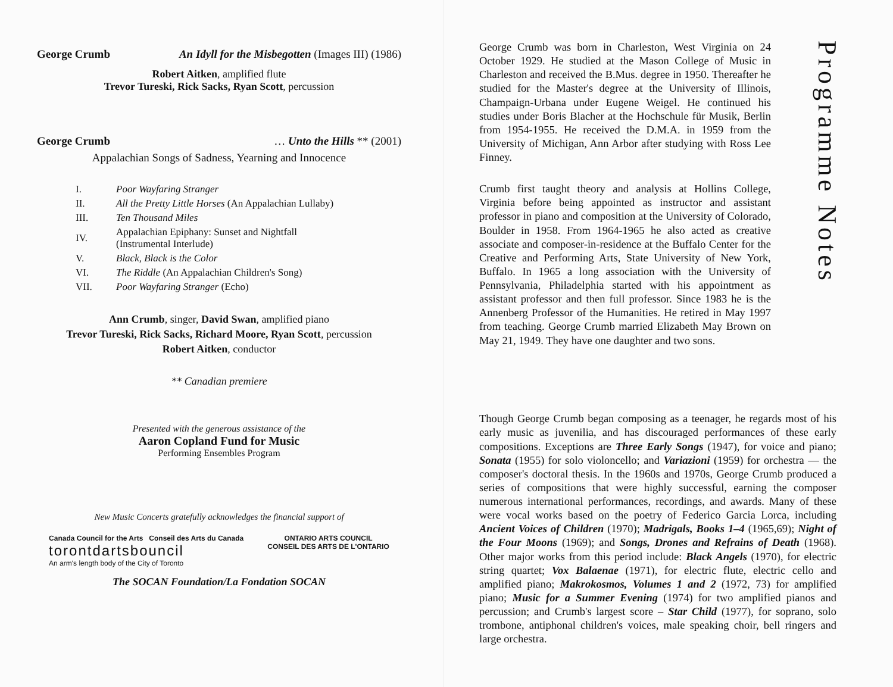George Crumb An Idyll for the Misbegotten (Images III) (1986)
Robert Aitken, amplified flute
Trevor Tureski, Rick Sacks, Ryan Scott, percussion
George Crumb … Unto the Hills ** (2001)
Appalachian Songs of Sadness, Yearning and Innocence
| I. | Poor Wayfaring Stranger |
| II. | All the Pretty Little Horses (An Appalachian Lullaby) |
| III. | Ten Thousand Miles |
| IV. | Appalachian Epiphany: Sunset and Nightfall (Instrumental Interlude) |
| V. | Black, Black is the Color |
| VI. | The Riddle (An Appalachian Children's Song) |
| VII. | Poor Wayfaring Stranger (Echo) |
Ann Crumb, singer, David Swan, amplified piano
Trevor Tureski, Rick Sacks, Richard Moore, Ryan Scott, percussion
Robert Aitken, conductor
** Canadian premiere
Presented with the generous assistance of the
Aaron Copland Fund for Music
Performing Ensembles Program
New Music Concerts gratefully acknowledges the financial support of
Canada Council for the Arts Conseil des Arts du Canada
torontdartsbouncil
An arm's length body of the City of Toronto
ONTARIO ARTS COUNCIL
CONSEIL DES ARTS DE L'ONTARIO
The SOCAN Foundation/La Fondation SOCAN
George Crumb was born in Charleston, West Virginia on 24 October 1929. He studied at the Mason College of Music in Charleston and received the B.Mus. degree in 1950. Thereafter he studied for the Master's degree at the University of Illinois, Champaign-Urbana under Eugene Weigel. He continued his studies under Boris Blacher at the Hochschule für Musik, Berlin from 1954-1955. He received the D.M.A. in 1959 from the University of Michigan, Ann Arbor after studying with Ross Lee Finney.
Crumb first taught theory and analysis at Hollins College, Virginia before being appointed as instructor and assistant professor in piano and composition at the University of Colorado, Boulder in 1958. From 1964-1965 he also acted as creative associate and composer-in-residence at the Buffalo Center for the Creative and Performing Arts, State University of New York, Buffalo. In 1965 a long association with the University of Pennsylvania, Philadelphia started with his appointment as assistant professor and then full professor. Since 1983 he is the Annenberg Professor of the Humanities. He retired in May 1997 from teaching. George Crumb married Elizabeth May Brown on May 21, 1949. They have one daughter and two sons.
Programme Notes
Though George Crumb began composing as a teenager, he regards most of his early music as juvenilia, and has discouraged performances of these early compositions. Exceptions are Three Early Songs (1947), for voice and piano; Sonata (1955) for solo violoncello; and Variazioni (1959) for orchestra — the composer's doctoral thesis. In the 1960s and 1970s, George Crumb produced a series of compositions that were highly successful, earning the composer numerous international performances, recordings, and awards. Many of these were vocal works based on the poetry of Federico Garcia Lorca, including Ancient Voices of Children (1970); Madrigals, Books 1–4 (1965,69); Night of the Four Moons (1969); and Songs, Drones and Refrains of Death (1968). Other major works from this period include: Black Angels (1970), for electric string quartet; Vox Balaenae (1971), for electric flute, electric cello and amplified piano; Makrokosmos, Volumes 1 and 2 (1972, 73) for amplified piano; Music for a Summer Evening (1974) for two amplified pianos and percussion; and Crumb's largest score – Star Child (1977), for soprano, solo trombone, antiphonal children's voices, male speaking choir, bell ringers and large orchestra.